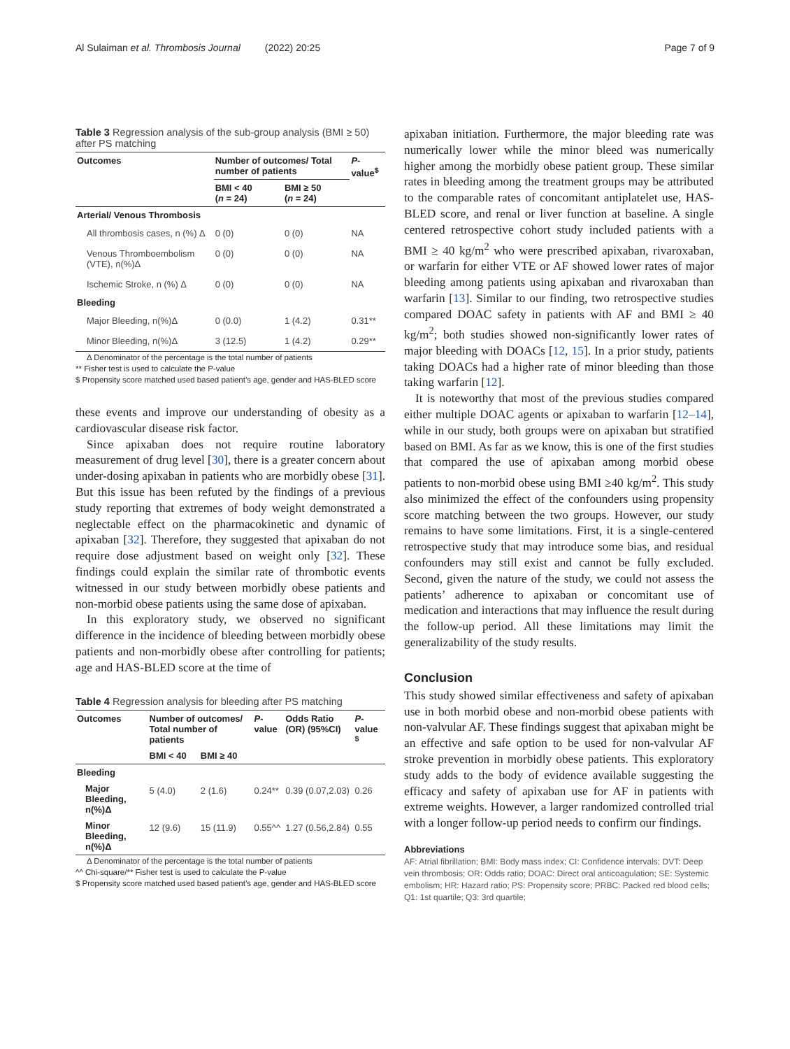Al Sulaiman et al. Thrombosis Journal (2022) 20:25 Page 7 of 9
Table 3 Regression analysis of the sub-group analysis (BMI ≥ 50) after PS matching
| Outcomes | Number of outcomes/ Total number of patients | | P -value<sup>$</sup> |
| --- | --- | --- | --- |
| | BMI < 40 ( n = 24) | BMI ≥ 50 ( n = 24) | |
| Arterial/ Venous Thrombosis | | | |
| All thrombosis cases, n (%) Δ | 0 (0) | 0 (0) | NA |
| Venous Thromboembolism (VTE), n(%)Δ | 0 (0) | 0 (0) | NA |
| Ischemic Stroke, n (%) Δ | 0 (0) | 0 (0) | NA |
| Bleeding | | | |
| Major Bleeding, n(%)Δ | 0 (0.0) | 1 (4.2) | 0.31** |
| Minor Bleeding, n(%)Δ | 3 (12.5) | 1 (4.2) | 0.29** |
Δ Denominator of the percentage is the total number of patients
** Fisher test is used to calculate the P-value
$ Propensity score matched used based patient’s age, gender and HAS-BLED score
these events and improve our understanding of obesity as a cardiovascular disease risk factor.
Since apixaban does not require routine laboratory measurement of drug level [30], there is a greater concern about under-dosing apixaban in patients who are morbidly obese [31]. But this issue has been refuted by the findings of a previous study reporting that extremes of body weight demonstrated a neglectable effect on the pharmacokinetic and dynamic of apixaban [32]. Therefore, they suggested that apixaban do not require dose adjustment based on weight only [32]. These findings could explain the similar rate of thrombotic events witnessed in our study between morbidly obese patients and non-morbid obese patients using the same dose of apixaban.
In this exploratory study, we observed no significant difference in the incidence of bleeding between morbidly obese patients and non-morbidly obese after controlling for patients; age and HAS-BLED score at the time of
Table 4 Regression analysis for bleeding after PS matching
| Outcomes | Number of outcomes/ Total number of patients | | P -value | Odds Ratio (OR) (95%CI) | P -value <sup>$</sup> |
| --- | --- | --- | --- | --- | --- |
| | BMI < 40 | BMI ≥ 40 | | | |
| Bleeding | | | | | |
| Major Bleeding, n(%)Δ | 5 (4.0) | 2 (1.6) | 0.24** | 0.39 (0.07,2.03) | 0.26 |
| Minor Bleeding, n(%)Δ | 12 (9.6) | 15 (11.9) | 0.55^^ | 1.27 (0.56,2.84) | 0.55 |
Δ Denominator of the percentage is the total number of patients
^^ Chi-square/** Fisher test is used to calculate the P-value
$ Propensity score matched used based patient’s age, gender and HAS-BLED score
apixaban initiation. Furthermore, the major bleeding rate was numerically lower while the minor bleed was numerically higher among the morbidly obese patient group. These similar rates in bleeding among the treatment groups may be attributed to the comparable rates of concomitant antiplatelet use, HAS-BLED score, and renal or liver function at baseline. A single centered retrospective cohort study included patients with a BMI ≥ 40 kg/m<sup>2</sup> who were prescribed apixaban, rivaroxaban, or warfarin for either VTE or AF showed lower rates of major bleeding among patients using apixaban and rivaroxaban than warfarin [13]. Similar to our finding, two retrospective studies compared DOAC safety in patients with AF and BMI ≥ 40 kg/m<sup>2</sup>; both studies showed non-significantly lower rates of major bleeding with DOACs [12, 15]. In a prior study, patients taking DOACs had a higher rate of minor bleeding than those taking warfarin [12].
It is noteworthy that most of the previous studies compared either multiple DOAC agents or apixaban to warfarin [12–14], while in our study, both groups were on apixaban but stratified based on BMI. As far as we know, this is one of the first studies that compared the use of apixaban among morbid obese patients to non-morbid obese using BMI ≥40 kg/m<sup>2</sup>. This study also minimized the effect of the confounders using propensity score matching between the two groups. However, our study remains to have some limitations. First, it is a single-centered retrospective study that may introduce some bias, and residual confounders may still exist and cannot be fully excluded. Second, given the nature of the study, we could not assess the patients’ adherence to apixaban or concomitant use of medication and interactions that may influence the result during the follow-up period. All these limitations may limit the generalizability of the study results.
Conclusion
This study showed similar effectiveness and safety of apixaban use in both morbid obese and non-morbid obese patients with non-valvular AF. These findings suggest that apixaban might be an effective and safe option to be used for non-valvular AF stroke prevention in morbidly obese patients. This exploratory study adds to the body of evidence available suggesting the efficacy and safety of apixaban use for AF in patients with extreme weights. However, a larger randomized controlled trial with a longer follow-up period needs to confirm our findings.
Abbreviations
AF: Atrial fibrillation; BMI: Body mass index; CI: Confidence intervals; DVT: Deep vein thrombosis; OR: Odds ratio; DOAC: Direct oral anticoagulation; SE: Systemic embolism; HR: Hazard ratio; PS: Propensity score; PRBC: Packed red blood cells; Q1: 1st quartile; Q3: 3rd quartile;